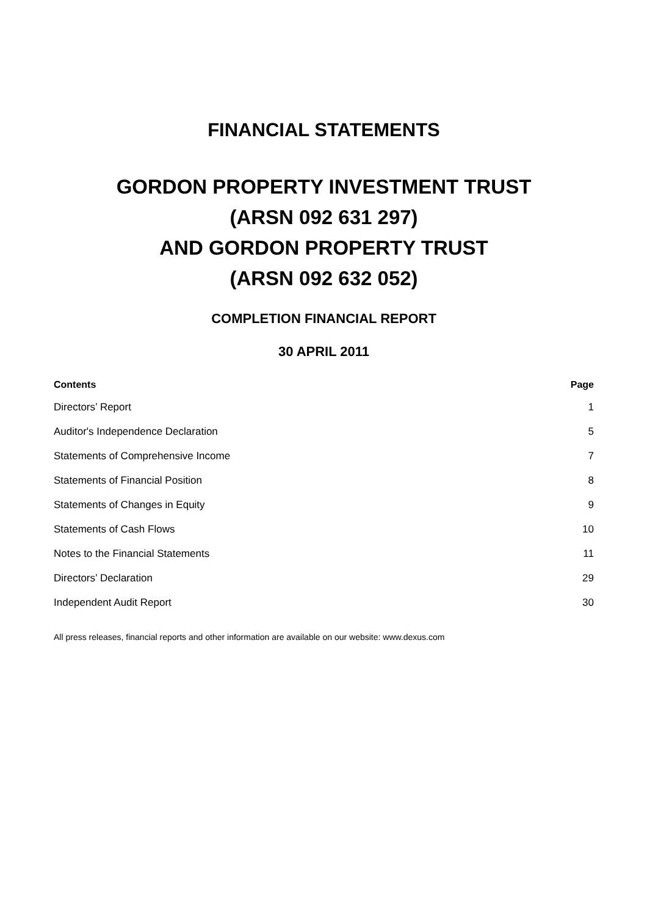FINANCIAL STATEMENTS
GORDON PROPERTY INVESTMENT TRUST
(ARSN 092 631 297)
AND GORDON PROPERTY TRUST
(ARSN 092 632 052)
COMPLETION FINANCIAL REPORT
30 APRIL 2011
| Contents | Page |
| --- | --- |
| Directors’ Report | 1 |
| Auditor's Independence Declaration | 5 |
| Statements of Comprehensive Income | 7 |
| Statements of Financial Position | 8 |
| Statements of Changes in Equity | 9 |
| Statements of Cash Flows | 10 |
| Notes to the Financial Statements | 11 |
| Directors’ Declaration | 29 |
| Independent Audit Report | 30 |
All press releases, financial reports and other information are available on our website: www.dexus.com